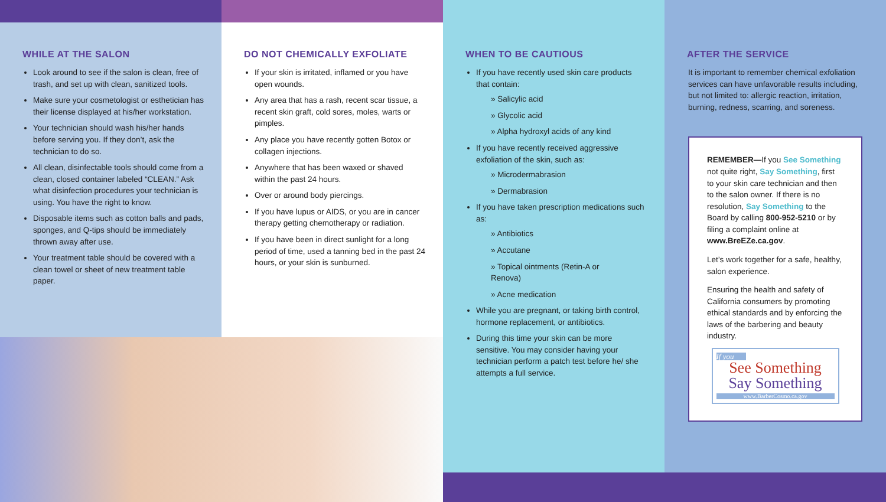WHILE AT THE SALON
Look around to see if the salon is clean, free of trash, and set up with clean, sanitized tools.
Make sure your cosmetologist or esthetician has their license displayed at his/her workstation.
Your technician should wash his/her hands before serving you. If they don’t, ask the technician to do so.
All clean, disinfectable tools should come from a clean, closed container labeled “CLEAN.” Ask what disinfection procedures your technician is using. You have the right to know.
Disposable items such as cotton balls and pads, sponges, and Q-tips should be immediately thrown away after use.
Your treatment table should be covered with a clean towel or sheet of new treatment table paper.
DO NOT CHEMICALLY EXFOLIATE
If your skin is irritated, inflamed or you have open wounds.
Any area that has a rash, recent scar tissue, a recent skin graft, cold sores, moles, warts or pimples.
Any place you have recently gotten Botox or collagen injections.
Anywhere that has been waxed or shaved within the past 24 hours.
Over or around body piercings.
If you have lupus or AIDS, or you are in cancer therapy getting chemotherapy or radiation.
If you have been in direct sunlight for a long period of time, used a tanning bed in the past 24 hours, or your skin is sunburned.
WHEN TO BE CAUTIOUS
If you have recently used skin care products that contain:
» Salicylic acid
» Glycolic acid
» Alpha hydroxyl acids of any kind
If you have recently received aggressive exfoliation of the skin, such as:
» Microdermabrasion
» Dermabrasion
If you have taken prescription medications such as:
» Antibiotics
» Accutane
» Topical ointments (Retin-A or Renova)
» Acne medication
While you are pregnant, or taking birth control, hormone replacement, or antibiotics.
During this time your skin can be more sensitive. You may consider having your technician perform a patch test before he/ she attempts a full service.
AFTER THE SERVICE
It is important to remember chemical exfoliation services can have unfavorable results including, but not limited to: allergic reaction, irritation, burning, redness, scarring, and soreness.
REMEMBER—If you See Something not quite right, Say Something, first to your skin care technician and then to the salon owner. If there is no resolution, Say Something to the Board by calling 800-952-5210 or by filing a complaint online at www.BreEZe.ca.gov.
Let’s work together for a safe, healthy, salon experience.
Ensuring the health and safety of California consumers by promoting ethical standards and by enforcing the laws of the barbering and beauty industry.
If you
See Something
Say Something
www.BarberCosmo.ca.gov